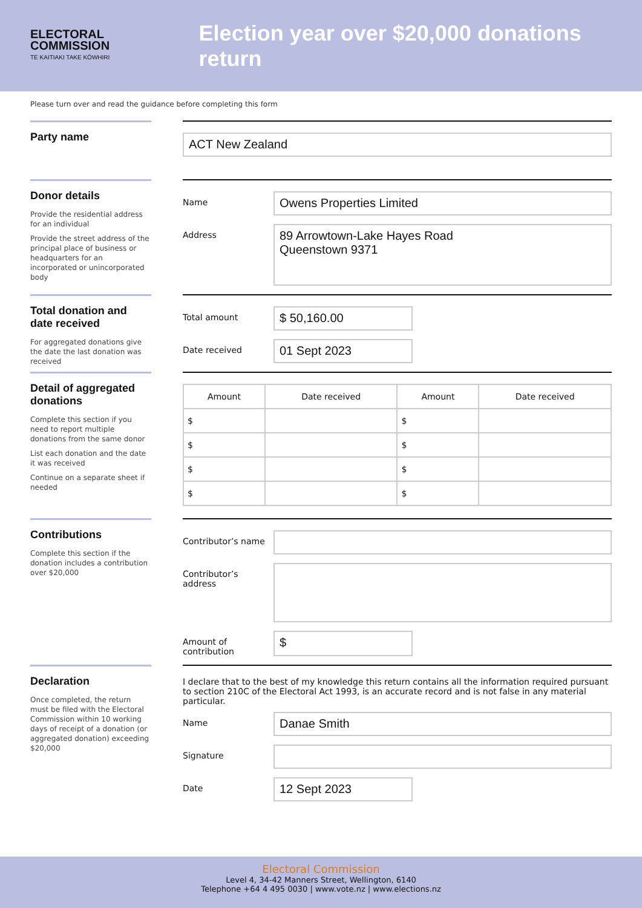ELECTORAL
COMMISSION
TE KAITIAKI TAKE KŌWHIRI
Election year over $20,000 donations return
Please turn over and read the guidance before completing this form
Party name
ACT New Zealand
Donor details
Provide the residential address for an individual
Provide the street address of the principal place of business or headquarters for an incorporated or unincorporated body
Name
Owens Properties Limited
Address
89 Arrowtown-Lake Hayes Road
Queenstown 9371
Total donation and date received
For aggregated donations give the date the last donation was received
Total amount
$ 50,160.00
Date received
01 Sept 2023
Detail of aggregated donations
Complete this section if you need to report multiple donations from the same donor
List each donation and the date it was received
Continue on a separate sheet if needed
| Amount | Date received | Amount | Date received |
| --- | --- | --- | --- |
| $ | | $ | |
| $ | | $ | |
| $ | | $ | |
| $ | | $ | |
Contributions
Complete this section if the donation includes a contribution over $20,000
Contributor’s name
Contributor’s address
Amount of contribution
$
Declaration
Once completed, the return must be filed with the Electoral Commission within 10 working days of receipt of a donation (or aggregated donation) exceeding $20,000
I declare that to the best of my knowledge this return contains all the information required pursuant to section 210C of the Electoral Act 1993, is an accurate record and is not false in any material particular.
Name
Danae Smith
Signature
Date
12 Sept 2023
Electoral Commission
Level 4, 34-42 Manners Street, Wellington, 6140
Telephone +64 4 495 0030 | www.vote.nz | www.elections.nz